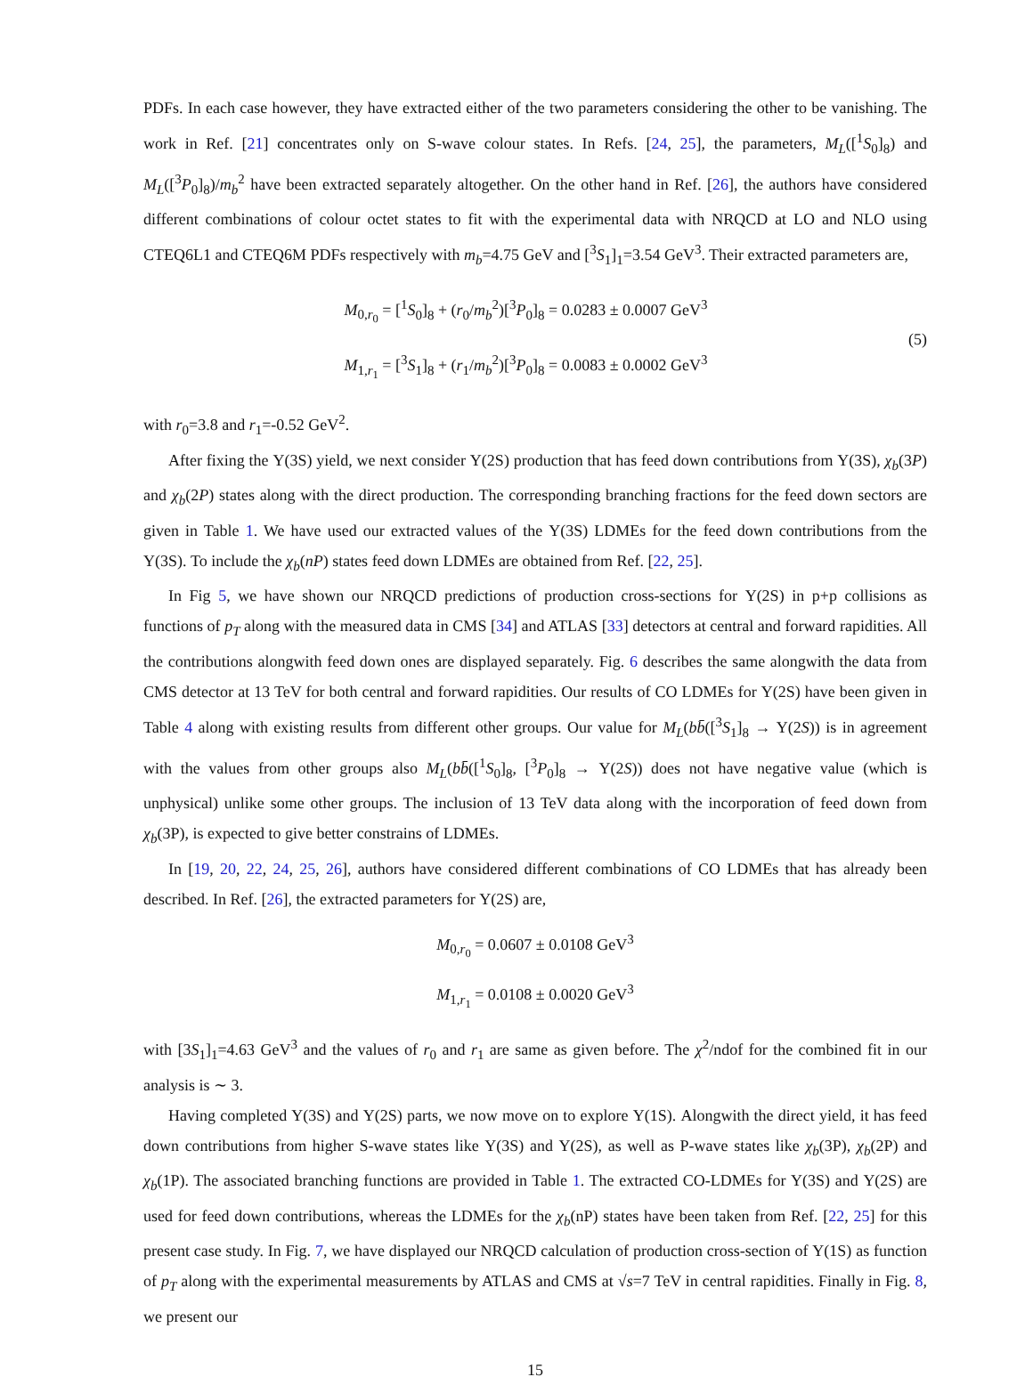PDFs. In each case however, they have extracted either of the two parameters considering the other to be vanishing. The work in Ref. [21] concentrates only on S-wave colour states. In Refs. [24, 25], the parameters, M<sub>L</sub>([<sup>1</sup>S<sub>0</sub>]<sub>8</sub>) and M<sub>L</sub>([<sup>3</sup>P<sub>0</sub>]<sub>8</sub>)/m<sub>b</sub><sup>2</sup> have been extracted separately altogether. On the other hand in Ref. [26], the authors have considered different combinations of colour octet states to fit with the experimental data with NRQCD at LO and NLO using CTEQ6L1 and CTEQ6M PDFs respectively with m<sub>b</sub>=4.75 GeV and [<sup>3</sup>S<sub>1</sub>]<sub>1</sub>=3.54 GeV<sup>3</sup>. Their extracted parameters are,
M<sub>0,r<sub>0</sub></sub> = [<sup>1</sup>S<sub>0</sub>]<sub>8</sub> + (r<sub>0</sub>/m<sub>b</sub><sup>2</sup>)[<sup>3</sup>P<sub>0</sub>]<sub>8</sub> = 0.0283 ± 0.0007 GeV<sup>3</sup>
M<sub>1,r<sub>1</sub></sub> = [<sup>3</sup>S<sub>1</sub>]<sub>8</sub> + (r<sub>1</sub>/m<sub>b</sub><sup>2</sup>)[<sup>3</sup>P<sub>0</sub>]<sub>8</sub> = 0.0083 ± 0.0002 GeV<sup>3</sup>
(5)
with r<sub>0</sub>=3.8 and r<sub>1</sub>=-0.52 GeV<sup>2</sup>.
After fixing the Υ(3S) yield, we next consider Υ(2S) production that has feed down contributions from Υ(3S), χ<sub>b</sub>(3P) and χ<sub>b</sub>(2P) states along with the direct production. The corresponding branching fractions for the feed down sectors are given in Table 1. We have used our extracted values of the Υ(3S) LDMEs for the feed down contributions from the Υ(3S). To include the χ<sub>b</sub>(nP) states feed down LDMEs are obtained from Ref. [22, 25].
In Fig 5, we have shown our NRQCD predictions of production cross-sections for Υ(2S) in p+p collisions as functions of p<sub>T</sub> along with the measured data in CMS [34] and ATLAS [33] detectors at central and forward rapidities. All the contributions alongwith feed down ones are displayed separately. Fig. 6 describes the same alongwith the data from CMS detector at 13 TeV for both central and forward rapidities. Our results of CO LDMEs for Υ(2S) have been given in Table 4 along with existing results from different other groups. Our value for M<sub>L</sub>(bb̄([<sup>3</sup>S<sub>1</sub>]<sub>8</sub> → Υ(2S)) is in agreement with the values from other groups also M<sub>L</sub>(bb̄([<sup>1</sup>S<sub>0</sub>]<sub>8</sub>, [<sup>3</sup>P<sub>0</sub>]<sub>8</sub> → Υ(2S)) does not have negative value (which is unphysical) unlike some other groups. The inclusion of 13 TeV data along with the incorporation of feed down from χ<sub>b</sub>(3P), is expected to give better constrains of LDMEs.
In [19, 20, 22, 24, 25, 26], authors have considered different combinations of CO LDMEs that has already been described. In Ref. [26], the extracted parameters for Υ(2S) are,
M<sub>0,r<sub>0</sub></sub> = 0.0607 ± 0.0108 GeV<sup>3</sup>
M<sub>1,r<sub>1</sub></sub> = 0.0108 ± 0.0020 GeV<sup>3</sup>
with [3S<sub>1</sub>]<sub>1</sub>=4.63 GeV<sup>3</sup> and the values of r<sub>0</sub> and r<sub>1</sub> are same as given before. The χ<sup>2</sup>/ndof for the combined fit in our analysis is ∼ 3.
Having completed Υ(3S) and Υ(2S) parts, we now move on to explore Υ(1S). Alongwith the direct yield, it has feed down contributions from higher S-wave states like Υ(3S) and Υ(2S), as well as P-wave states like χ<sub>b</sub>(3P), χ<sub>b</sub>(2P) and χ<sub>b</sub>(1P). The associated branching functions are provided in Table 1. The extracted CO-LDMEs for Υ(3S) and Υ(2S) are used for feed down contributions, whereas the LDMEs for the χ<sub>b</sub>(nP) states have been taken from Ref. [22, 25] for this present case study. In Fig. 7, we have displayed our NRQCD calculation of production cross-section of Υ(1S) as function of p<sub>T</sub> along with the experimental measurements by ATLAS and CMS at √s=7 TeV in central rapidities. Finally in Fig. 8, we present our
15